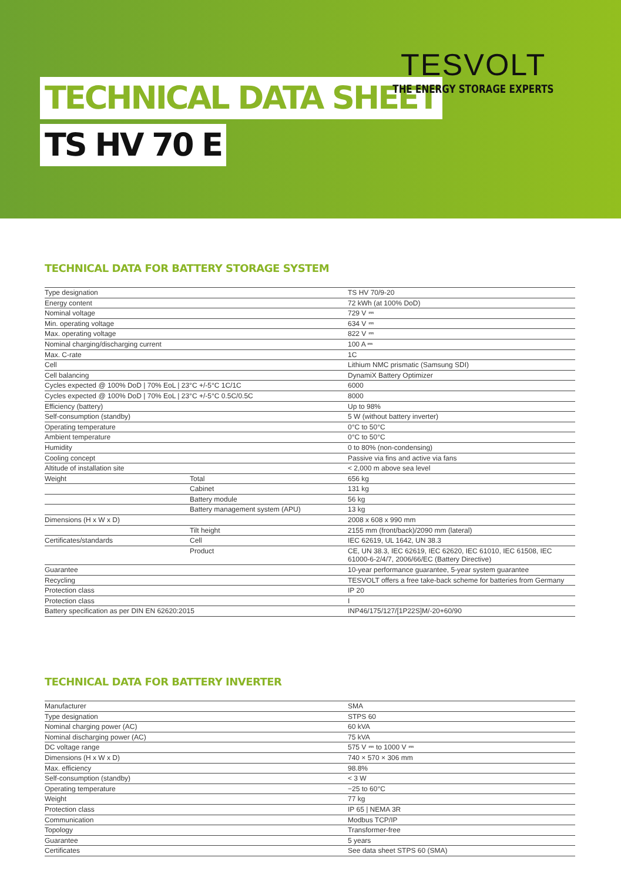TECHNICAL DATA SHEET
TS HV 70 E
TESVOLT
THE ENERGY STORAGE EXPERTS
TECHNICAL DATA FOR BATTERY STORAGE SYSTEM
| Type designation | | TS HV 70/9-20 |
| Energy content | | 72 kWh (at 100% DoD) |
| Nominal voltage | | 729 V ⎓ |
| Min. operating voltage | | 634 V ⎓ |
| Max. operating voltage | | 822 V ⎓ |
| Nominal charging/discharging current | | 100 A ⎓ |
| Max. C-rate | | 1C |
| Cell | | Lithium NMC prismatic (Samsung SDI) |
| Cell balancing | | DynamiX Battery Optimizer |
| Cycles expected @ 100% DoD / 70% EoL / 23°C +/-5°C 1C/1C | | 6000 |
| Cycles expected @ 100% DoD / 70% EoL / 23°C +/-5°C 0.5C/0.5C | | 8000 |
| Efficiency (battery) | | Up to 98% |
| Self-consumption (standby) | | 5 W (without battery inverter) |
| Operating temperature | | 0°C to 50°C |
| Ambient temperature | | 0°C to 50°C |
| Humidity | | 0 to 80% (non-condensing) |
| Cooling concept | | Passive via fins and active via fans |
| Altitude of installation site | | < 2,000 m above sea level |
| Weight | Total | 656 kg |
| | Cabinet | 131 kg |
| | Battery module | 56 kg |
| | Battery management system (APU) | 13 kg |
| Dimensions (H x W x D) | | 2008 x 608 x 990 mm |
| | Tilt height | 2155 mm (front/back)/2090 mm (lateral) |
| Certificates/standards | Cell | IEC 62619, UL 1642, UN 38.3 |
| | Product | CE, UN 38.3, IEC 62619, IEC 62620, IEC 61010, IEC 61508, IEC 61000-6-2/4/7, 2006/66/EC (Battery Directive) |
| Guarantee | | 10-year performance guarantee, 5-year system guarantee |
| Recycling | | TESVOLT offers a free take-back scheme for batteries from Germany |
| Protection class | | IP 20 |
| Protection class | | I |
| Battery specification as per DIN EN 62620:2015 | | INP46/175/127/[1P22S]M/-20+60/90 |
TECHNICAL DATA FOR BATTERY INVERTER
| Manufacturer | SMA |
| Type designation | STPS 60 |
| Nominal charging power (AC) | 60 kVA |
| Nominal discharging power (AC) | 75 kVA |
| DC voltage range | 575 V ⎓ to 1000 V ⎓ |
| Dimensions (H x W x D) | 740 × 570 × 306 mm |
| Max. efficiency | 98.8% |
| Self-consumption (standby) | < 3 W |
| Operating temperature | −25 to 60°C |
| Weight | 77 kg |
| Protection class | IP 65 / NEMA 3R |
| Communication | Modbus TCP/IP |
| Topology | Transformer-free |
| Guarantee | 5 years |
| Certificates | See data sheet STPS 60 (SMA) |